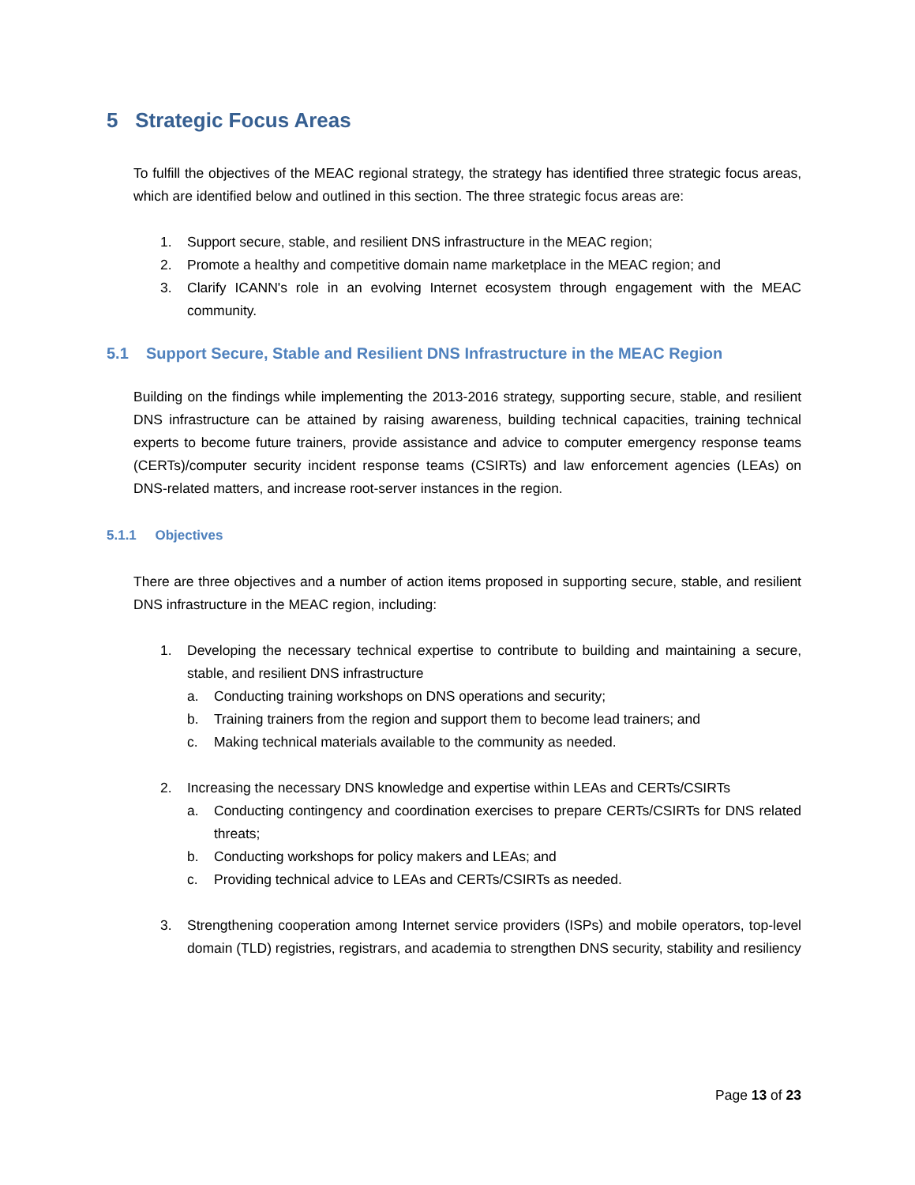5 Strategic Focus Areas
To fulfill the objectives of the MEAC regional strategy, the strategy has identified three strategic focus areas, which are identified below and outlined in this section. The three strategic focus areas are:
1. Support secure, stable, and resilient DNS infrastructure in the MEAC region;
2. Promote a healthy and competitive domain name marketplace in the MEAC region; and
3. Clarify ICANN's role in an evolving Internet ecosystem through engagement with the MEAC community.
5.1 Support Secure, Stable and Resilient DNS Infrastructure in the MEAC Region
Building on the findings while implementing the 2013-2016 strategy, supporting secure, stable, and resilient DNS infrastructure can be attained by raising awareness, building technical capacities, training technical experts to become future trainers, provide assistance and advice to computer emergency response teams (CERTs)/computer security incident response teams (CSIRTs) and law enforcement agencies (LEAs) on DNS-related matters, and increase root-server instances in the region.
5.1.1 Objectives
There are three objectives and a number of action items proposed in supporting secure, stable, and resilient DNS infrastructure in the MEAC region, including:
1. Developing the necessary technical expertise to contribute to building and maintaining a secure, stable, and resilient DNS infrastructure
a. Conducting training workshops on DNS operations and security;
b. Training trainers from the region and support them to become lead trainers; and
c. Making technical materials available to the community as needed.
2. Increasing the necessary DNS knowledge and expertise within LEAs and CERTs/CSIRTs
a. Conducting contingency and coordination exercises to prepare CERTs/CSIRTs for DNS related threats;
b. Conducting workshops for policy makers and LEAs; and
c. Providing technical advice to LEAs and CERTs/CSIRTs as needed.
3. Strengthening cooperation among Internet service providers (ISPs) and mobile operators, top-level domain (TLD) registries, registrars, and academia to strengthen DNS security, stability and resiliency
Page 13 of 23